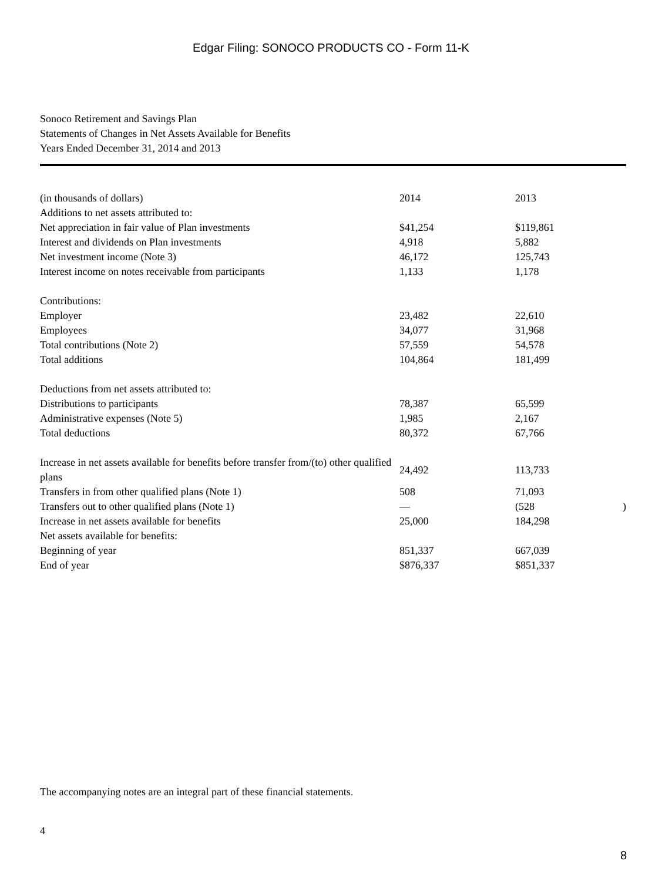Edgar Filing: SONOCO PRODUCTS CO - Form 11-K
Sonoco Retirement and Savings Plan
Statements of Changes in Net Assets Available for Benefits
Years Ended December 31, 2014 and 2013
| (in thousands of dollars) | 2014 | 2013 | |
| Additions to net assets attributed to: | | | |
| Net appreciation in fair value of Plan investments | $41,254 | $119,861 | |
| Interest and dividends on Plan investments | 4,918 | 5,882 | |
| Net investment income (Note 3) | 46,172 | 125,743 | |
| Interest income on notes receivable from participants | 1,133 | 1,178 | |
| Contributions: | | | |
| Employer | 23,482 | 22,610 | |
| Employees | 34,077 | 31,968 | |
| Total contributions (Note 2) | 57,559 | 54,578 | |
| Total additions | 104,864 | 181,499 | |
| Deductions from net assets attributed to: | | | |
| Distributions to participants | 78,387 | 65,599 | |
| Administrative expenses (Note 5) | 1,985 | 2,167 | |
| Total deductions | 80,372 | 67,766 | |
| Increase in net assets available for benefits before transfer from/(to) other qualified plans | 24,492 | 113,733 | |
| Transfers in from other qualified plans (Note 1) | 508 | 71,093 | |
| Transfers out to other qualified plans (Note 1) | — | (528 | ) |
| Increase in net assets available for benefits | 25,000 | 184,298 | |
| Net assets available for benefits: | | | |
| Beginning of year | 851,337 | 667,039 | |
| End of year | $876,337 | $851,337 | |
The accompanying notes are an integral part of these financial statements.
4
8